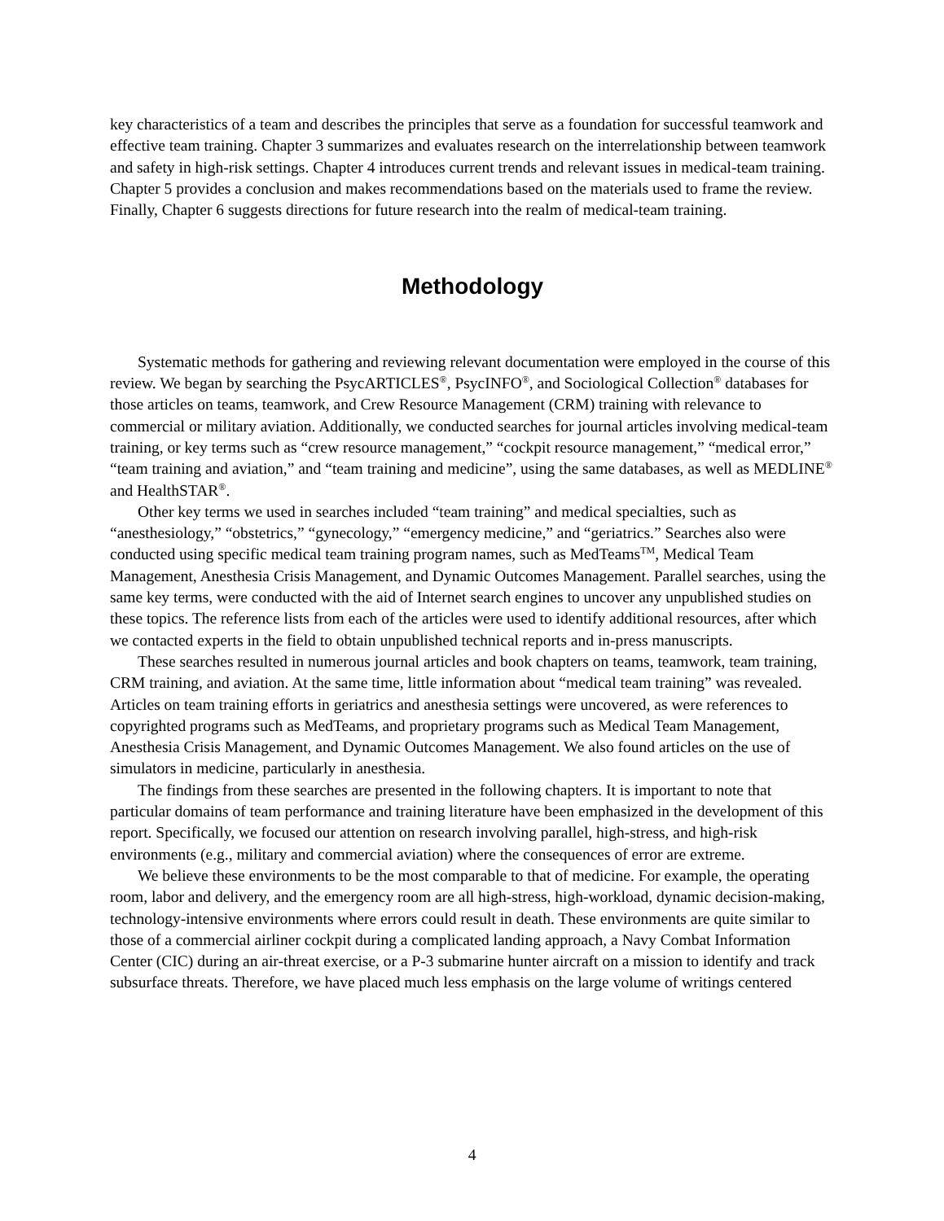key characteristics of a team and describes the principles that serve as a foundation for successful teamwork and effective team training. Chapter 3 summarizes and evaluates research on the interrelationship between teamwork and safety in high-risk settings. Chapter 4 introduces current trends and relevant issues in medical-team training. Chapter 5 provides a conclusion and makes recommendations based on the materials used to frame the review. Finally, Chapter 6 suggests directions for future research into the realm of medical-team training.
Methodology
Systematic methods for gathering and reviewing relevant documentation were employed in the course of this review. We began by searching the PsycARTICLES<sup>®</sup>, PsycINFO<sup>®</sup>, and Sociological Collection<sup>®</sup> databases for those articles on teams, teamwork, and Crew Resource Management (CRM) training with relevance to commercial or military aviation. Additionally, we conducted searches for journal articles involving medical-team training, or key terms such as “crew resource management,” “cockpit resource management,” “medical error,” “team training and aviation,” and “team training and medicine”, using the same databases, as well as MEDLINE<sup>®</sup> and HealthSTAR<sup>®</sup>.
Other key terms we used in searches included “team training” and medical specialties, such as “anesthesiology,” “obstetrics,” “gynecology,” “emergency medicine,” and “geriatrics.” Searches also were conducted using specific medical team training program names, such as MedTeams<sup>TM</sup>, Medical Team Management, Anesthesia Crisis Management, and Dynamic Outcomes Management. Parallel searches, using the same key terms, were conducted with the aid of Internet search engines to uncover any unpublished studies on these topics. The reference lists from each of the articles were used to identify additional resources, after which we contacted experts in the field to obtain unpublished technical reports and in-press manuscripts.
These searches resulted in numerous journal articles and book chapters on teams, teamwork, team training, CRM training, and aviation. At the same time, little information about “medical team training” was revealed. Articles on team training efforts in geriatrics and anesthesia settings were uncovered, as were references to copyrighted programs such as MedTeams, and proprietary programs such as Medical Team Management, Anesthesia Crisis Management, and Dynamic Outcomes Management. We also found articles on the use of simulators in medicine, particularly in anesthesia.
The findings from these searches are presented in the following chapters. It is important to note that particular domains of team performance and training literature have been emphasized in the development of this report. Specifically, we focused our attention on research involving parallel, high-stress, and high-risk environments (e.g., military and commercial aviation) where the consequences of error are extreme.
We believe these environments to be the most comparable to that of medicine. For example, the operating room, labor and delivery, and the emergency room are all high-stress, high-workload, dynamic decision-making, technology-intensive environments where errors could result in death. These environments are quite similar to those of a commercial airliner cockpit during a complicated landing approach, a Navy Combat Information Center (CIC) during an air-threat exercise, or a P-3 submarine hunter aircraft on a mission to identify and track subsurface threats. Therefore, we have placed much less emphasis on the large volume of writings centered
4